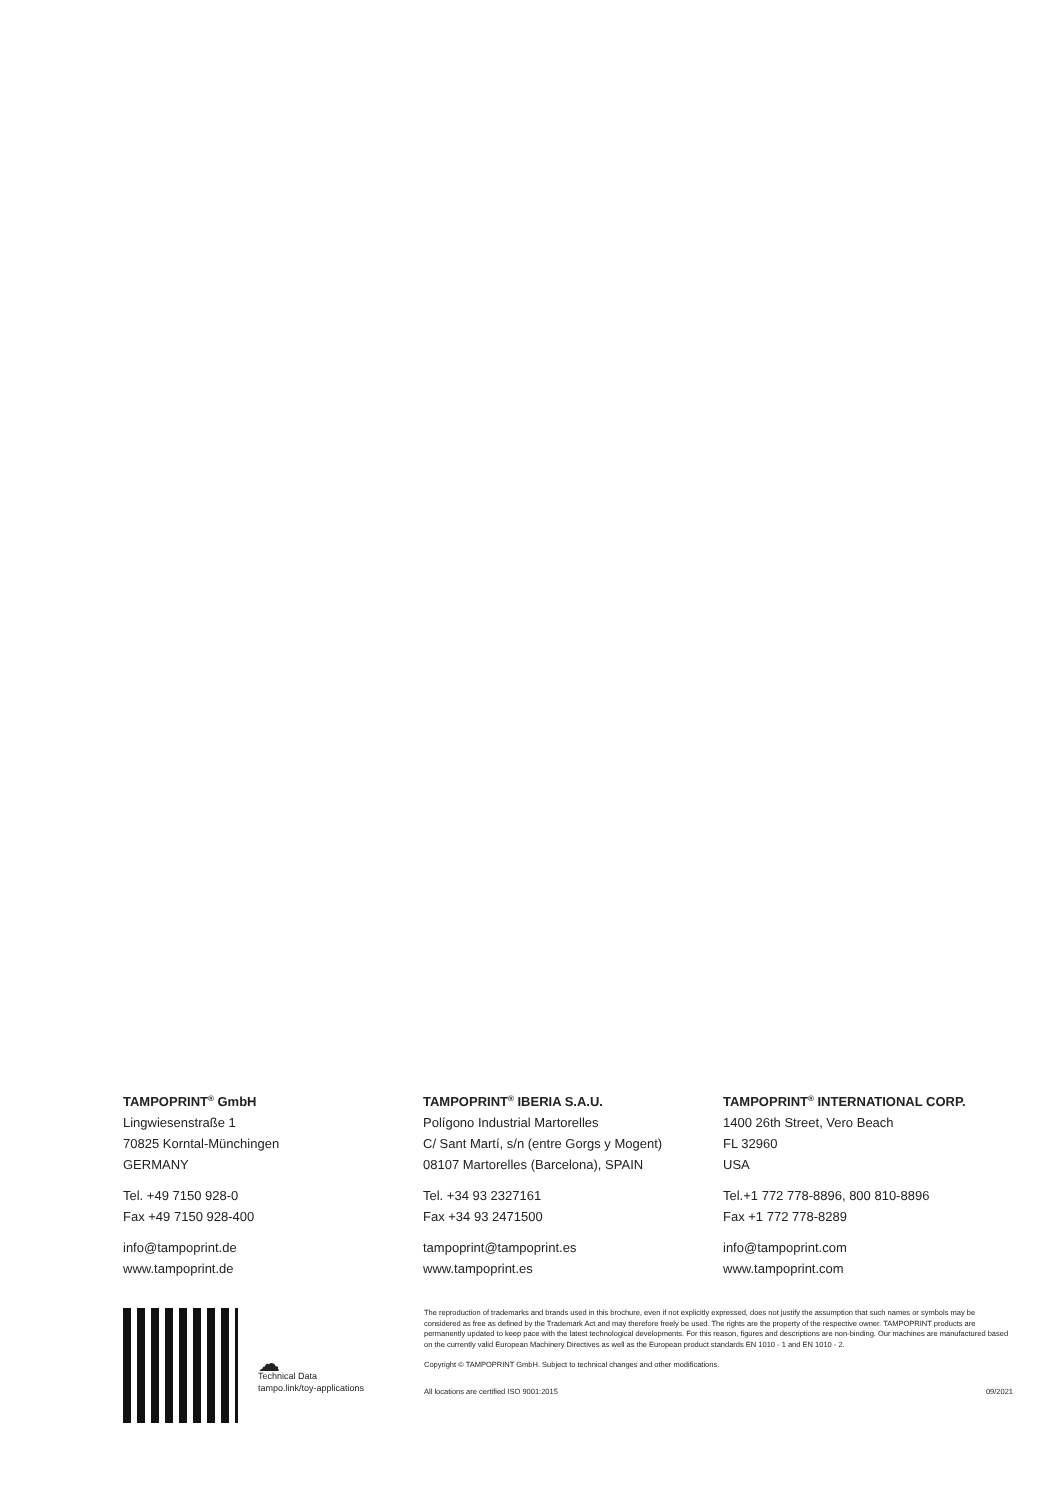TAMPOPRINT<sup>®</sup> GmbH
Lingwiesenstraße 1
70825 Korntal-Münchingen
GERMANY
Tel. +49 7150 928-0
Fax +49 7150 928-400
info@tampoprint.de
www.tampoprint.de
TAMPOPRINT<sup>®</sup> IBERIA S.A.U.
Polígono Industrial Martorelles
C/ Sant Martí, s/n (entre Gorgs y Mogent)
08107 Martorelles (Barcelona), SPAIN
Tel. +34 93 2327161
Fax +34 93 2471500
tampoprint@tampoprint.es
www.tampoprint.es
TAMPOPRINT<sup>®</sup> INTERNATIONAL CORP.
1400 26th Street, Vero Beach
FL 32960
USA
Tel.+1 772 778-8896, 800 810-8896
Fax +1 772 778-8289
info@tampoprint.com
www.tampoprint.com
☁
Technical Data
tampo.link/toy-applications
The reproduction of trademarks and brands used in this brochure, even if not explicitly expressed, does not justify the assumption that such names or symbols may be considered as free as defined by the Trademark Act and may therefore freely be used. The rights are the property of the respective owner. TAMPOPRINT products are permanently updated to keep pace with the latest technological developments. For this reason, figures and descriptions are non-binding. Our machines are manufactured based on the currently valid European Machinery Directives as well as the European product standards EN 1010 - 1 and EN 1010 - 2.
Copyright © TAMPOPRINT GmbH. Subject to technical changes and other modifications.
All locations are certified ISO 9001:2015 09/2021